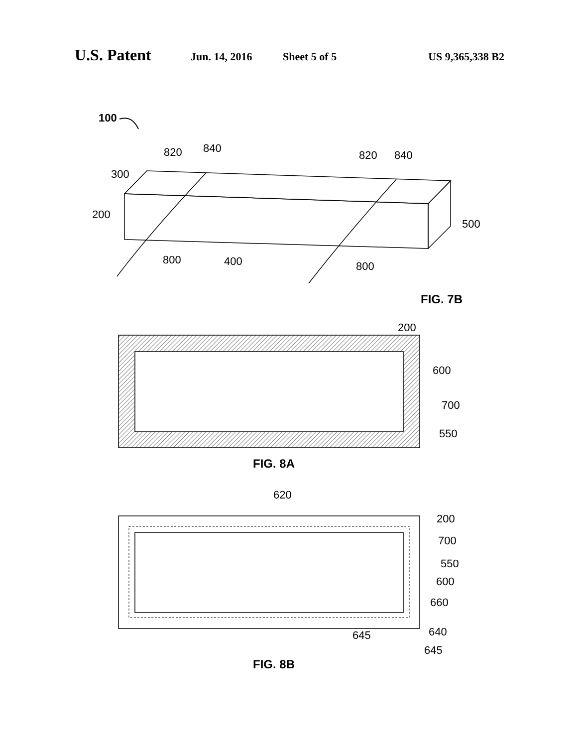U.S. Patent Jun. 14, 2016 Sheet 5 of 5 US 9,365,338 B2
100
820
840
820
840
300
200
500
800
400
800
FIG. 7B
200
600
700
550
FIG. 8A
620
200
700
550
600
660
645
640
645
FIG. 8B